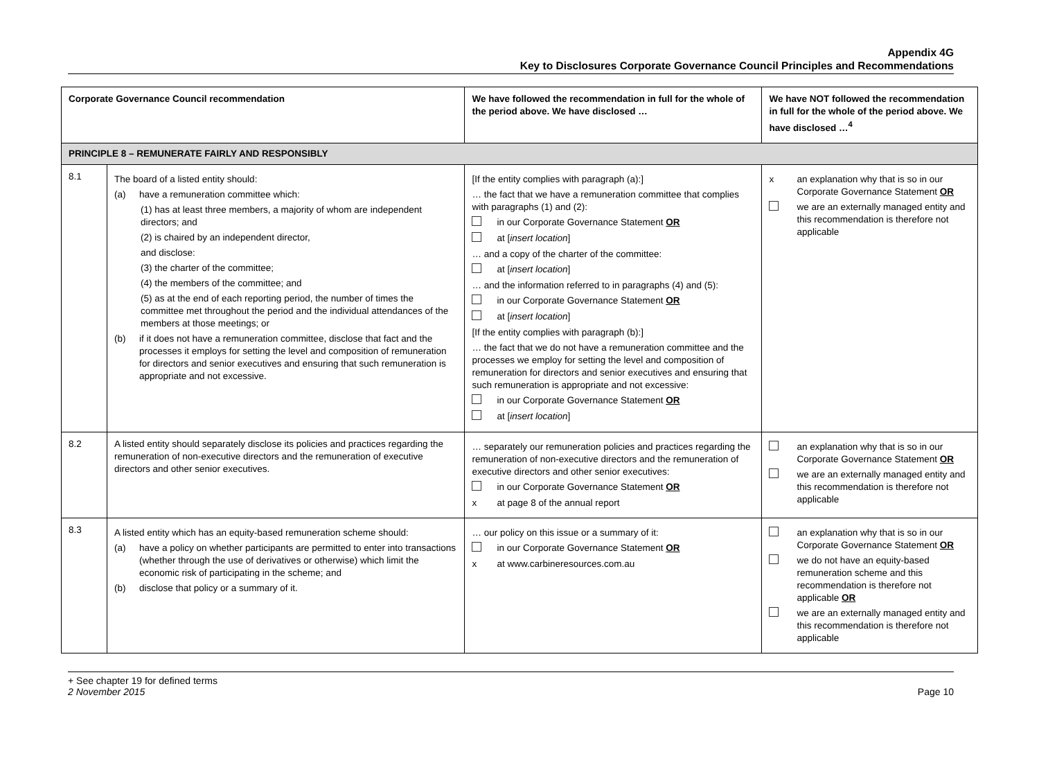Appendix 4G
Key to Disclosures Corporate Governance Council Principles and Recommendations
| Corporate Governance Council recommendation | | We have followed the recommendation in full for the whole of the period above. We have disclosed … | We have NOT followed the recommendation in full for the whole of the period above. We have disclosed …<sup>4</sup> |
| --- | --- | --- | --- |
| PRINCIPLE 8 – REMUNERATE FAIRLY AND RESPONSIBLY | | | |
| 8.1 | The board of a listed entity should: (a) have a remuneration committee which: (1) has at least three members, a majority of whom are independent directors; and (2) is chaired by an independent director, and disclose: (3) the charter of the committee; (4) the members of the committee; and (5) as at the end of each reporting period, the number of times the committee met throughout the period and the individual attendances of the members at those meetings; or (b) if it does not have a remuneration committee, disclose that fact and the processes it employs for setting the level and composition of remuneration for directors and senior executives and ensuring that such remuneration is appropriate and not excessive. | [If the entity complies with paragraph (a):] … the fact that we have a remuneration committee that complies with paragraphs (1) and (2): in our Corporate Governance Statement OR at [ insert location ] … and a copy of the charter of the committee: at [ insert location ] … and the information referred to in paragraphs (4) and (5): in our Corporate Governance Statement OR at [ insert location ] [If the entity complies with paragraph (b):] … the fact that we do not have a remuneration committee and the processes we employ for setting the level and composition of remuneration for directors and senior executives and ensuring that such remuneration is appropriate and not excessive: in our Corporate Governance Statement OR at [ insert location ] | x an explanation why that is so in our Corporate Governance Statement OR we are an externally managed entity and this recommendation is therefore not applicable |
| 8.2 | A listed entity should separately disclose its policies and practices regarding the remuneration of non-executive directors and the remuneration of executive directors and other senior executives. | … separately our remuneration policies and practices regarding the remuneration of non-executive directors and the remuneration of executive directors and other senior executives: in our Corporate Governance Statement OR x at page 8 of the annual report | an explanation why that is so in our Corporate Governance Statement OR we are an externally managed entity and this recommendation is therefore not applicable |
| 8.3 | A listed entity which has an equity-based remuneration scheme should: (a) have a policy on whether participants are permitted to enter into transactions (whether through the use of derivatives or otherwise) which limit the economic risk of participating in the scheme; and (b) disclose that policy or a summary of it. | … our policy on this issue or a summary of it: in our Corporate Governance Statement OR x at www.carbineresources.com.au | an explanation why that is so in our Corporate Governance Statement OR we do not have an equity-based remuneration scheme and this recommendation is therefore not applicable OR we are an externally managed entity and this recommendation is therefore not applicable |
+ See chapter 19 for defined terms
2 November 2015 Page 10